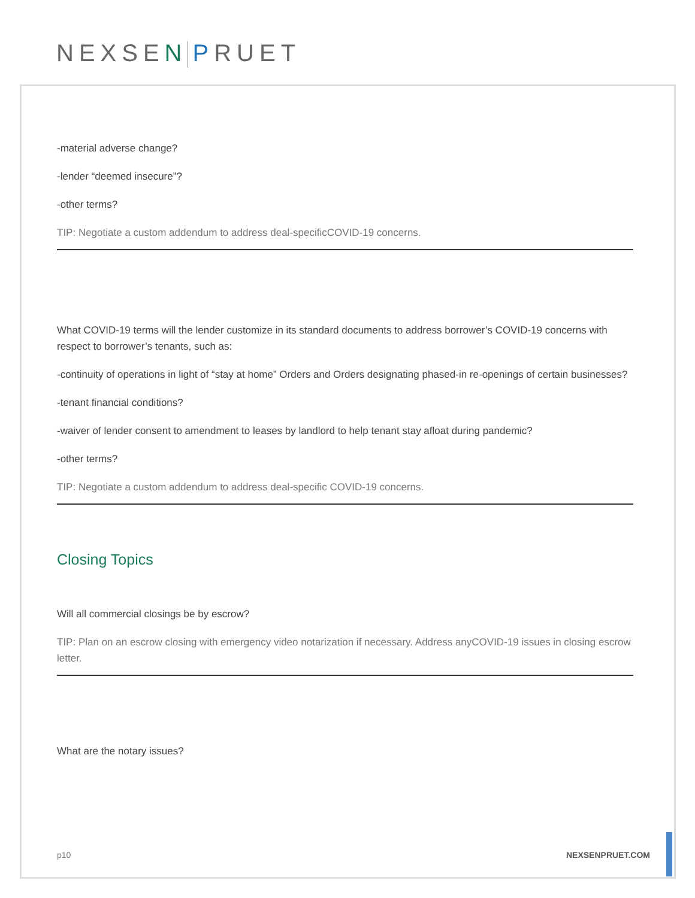NEXSEN PRUET
-material adverse change?
-lender “deemed insecure”?
-other terms?
TIP: Negotiate a custom addendum to address deal-specificCOVID-19 concerns.
What COVID-19 terms will the lender customize in its standard documents to address borrower’s COVID-19 concerns with respect to borrower’s tenants, such as:
-continuity of operations in light of “stay at home” Orders and Orders designating phased-in re-openings of certain businesses?
-tenant financial conditions?
-waiver of lender consent to amendment to leases by landlord to help tenant stay afloat during pandemic?
-other terms?
TIP: Negotiate a custom addendum to address deal-specific COVID-19 concerns.
Closing Topics
Will all commercial closings be by escrow?
TIP: Plan on an escrow closing with emergency video notarization if necessary. Address anyCOVID-19 issues in closing escrow letter.
What are the notary issues?
p10 NEXSENPRUET.COM